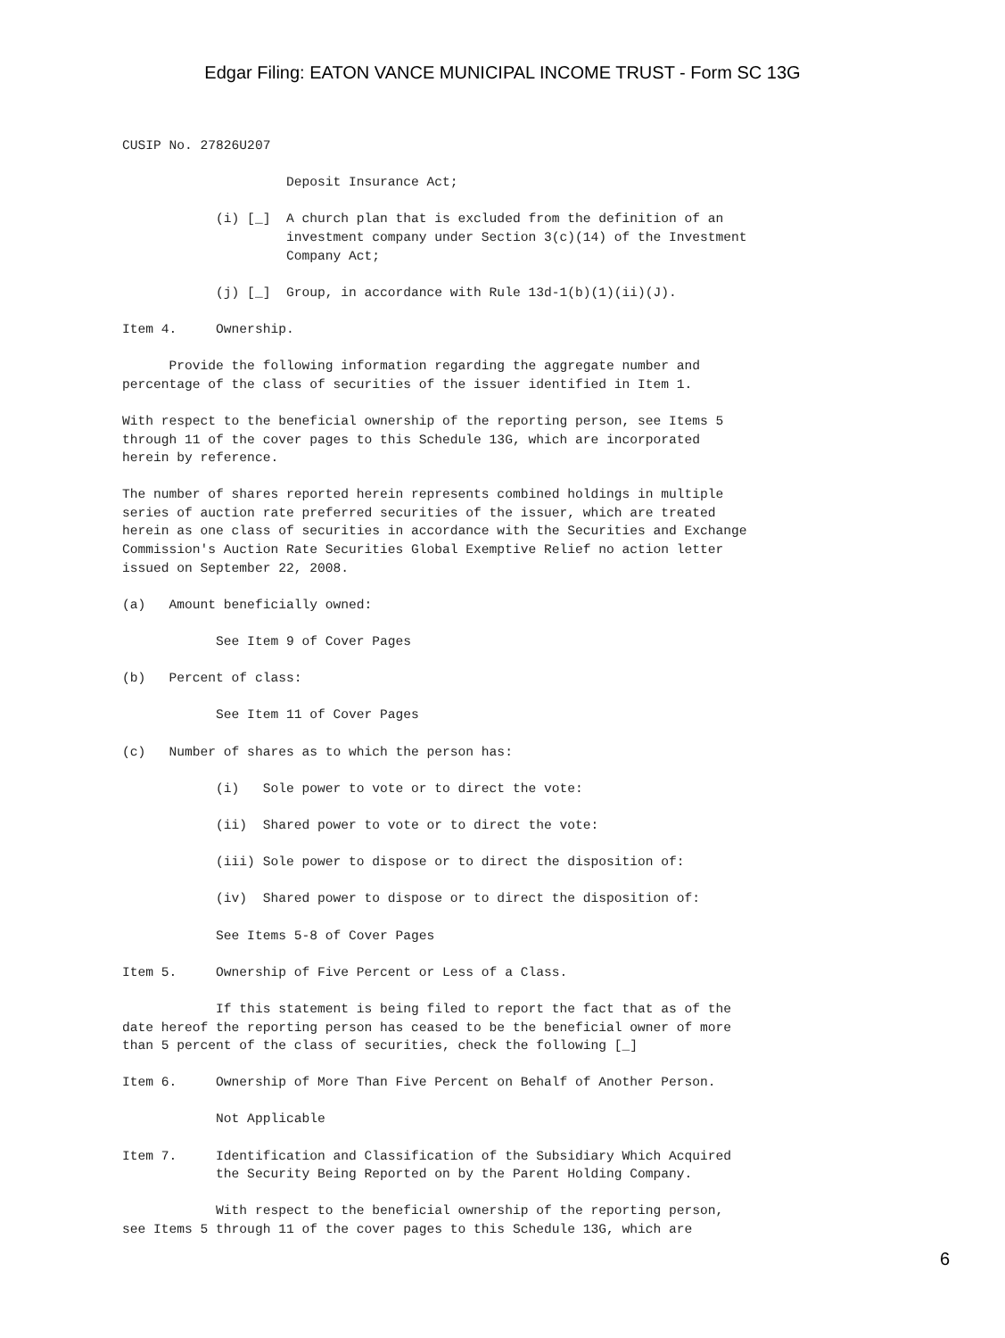Edgar Filing: EATON VANCE MUNICIPAL INCOME TRUST - Form SC 13G
CUSIP No. 27826U207

                     Deposit Insurance Act;

            (i) [_]  A church plan that is excluded from the definition of an
                     investment company under Section 3(c)(14) of the Investment
                     Company Act;

            (j) [_]  Group, in accordance with Rule 13d-1(b)(1)(ii)(J).

Item 4.     Ownership.

      Provide the following information regarding the aggregate number and
percentage of the class of securities of the issuer identified in Item 1.

With respect to the beneficial ownership of the reporting person, see Items 5
through 11 of the cover pages to this Schedule 13G, which are incorporated
herein by reference.

The number of shares reported herein represents combined holdings in multiple
series of auction rate preferred securities of the issuer, which are treated
herein as one class of securities in accordance with the Securities and Exchange
Commission's Auction Rate Securities Global Exemptive Relief no action letter
issued on September 22, 2008.

(a)   Amount beneficially owned:

            See Item 9 of Cover Pages

(b)   Percent of class:

            See Item 11 of Cover Pages

(c)   Number of shares as to which the person has:

            (i)   Sole power to vote or to direct the vote:

            (ii)  Shared power to vote or to direct the vote:

            (iii) Sole power to dispose or to direct the disposition of:

            (iv)  Shared power to dispose or to direct the disposition of:

            See Items 5-8 of Cover Pages

Item 5.     Ownership of Five Percent or Less of a Class.

            If this statement is being filed to report the fact that as of the
date hereof the reporting person has ceased to be the beneficial owner of more
than 5 percent of the class of securities, check the following [_]

Item 6.     Ownership of More Than Five Percent on Behalf of Another Person.

            Not Applicable

Item 7.     Identification and Classification of the Subsidiary Which Acquired
            the Security Being Reported on by the Parent Holding Company.

            With respect to the beneficial ownership of the reporting person,
see Items 5 through 11 of the cover pages to this Schedule 13G, which are
6